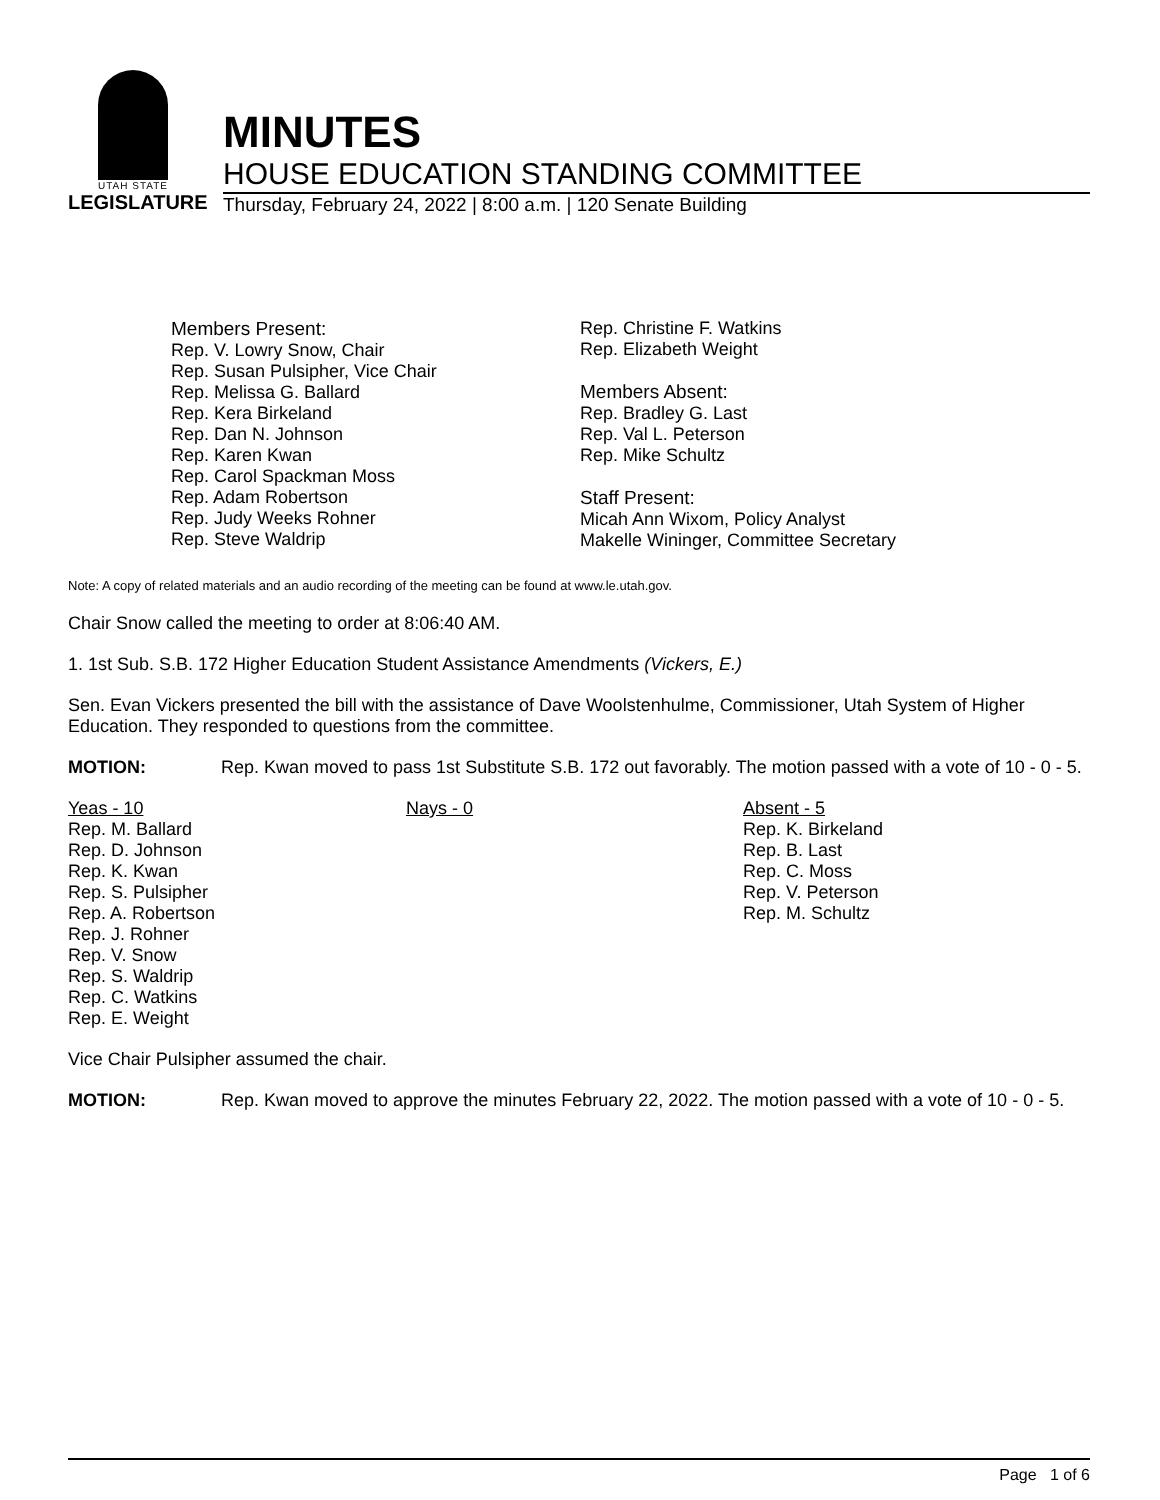UTAH STATE
LEGISLATURE
MINUTES
HOUSE EDUCATION STANDING COMMITTEE
Thursday, February 24, 2022 | 8:00 a.m. | 120 Senate Building
Members Present:
Rep. V. Lowry Snow, Chair
Rep. Susan Pulsipher, Vice Chair
Rep. Melissa G. Ballard
Rep. Kera Birkeland
Rep. Dan N. Johnson
Rep. Karen Kwan
Rep. Carol Spackman Moss
Rep. Adam Robertson
Rep. Judy Weeks Rohner
Rep. Steve Waldrip
Rep. Christine F. Watkins
Rep. Elizabeth Weight
Members Absent:
Rep. Bradley G. Last
Rep. Val L. Peterson
Rep. Mike Schultz
Staff Present:
Micah Ann Wixom, Policy Analyst
Makelle Wininger, Committee Secretary
Note: A copy of related materials and an audio recording of the meeting can be found at www.le.utah.gov.
Chair Snow called the meeting to order at 8:06:40 AM.
1. 1st Sub. S.B. 172 Higher Education Student Assistance Amendments (Vickers, E.)
Sen. Evan Vickers presented the bill with the assistance of Dave Woolstenhulme, Commissioner, Utah System of Higher Education. They responded to questions from the committee.
MOTION: Rep. Kwan moved to pass 1st Substitute S.B. 172 out favorably. The motion passed with a vote of 10 - 0 - 5.
| Yeas - 10 Rep. M. Ballard Rep. D. Johnson Rep. K. Kwan Rep. S. Pulsipher Rep. A. Robertson Rep. J. Rohner Rep. V. Snow Rep. S. Waldrip Rep. C. Watkins Rep. E. Weight | Nays - 0 | Absent - 5 Rep. K. Birkeland Rep. B. Last Rep. C. Moss Rep. V. Peterson Rep. M. Schultz |
Vice Chair Pulsipher assumed the chair.
MOTION: Rep. Kwan moved to approve the minutes February 22, 2022. The motion passed with a vote of 10 - 0 - 5.
Page 1 of 6